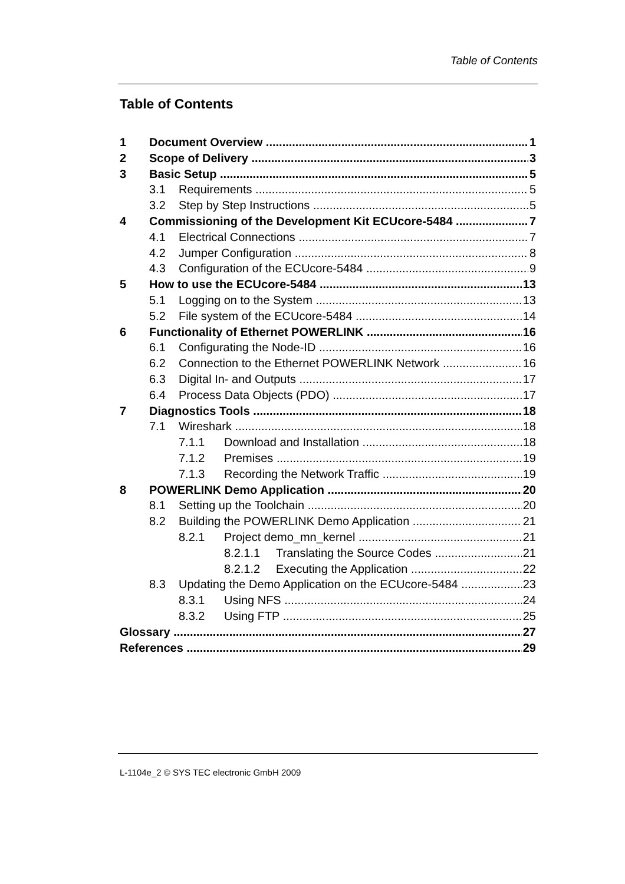Table of Contents
Table of Contents
1 Document Overview 1
2 Scope of Delivery 3
3 Basic Setup 5
3.1 Requirements 5
3.2 Step by Step Instructions 5
4 Commissioning of the Development Kit ECUcore-5484 7
4.1 Electrical Connections 7
4.2 Jumper Configuration 8
4.3 Configuration of the ECUcore-5484 9
5 How to use the ECUcore-5484 13
5.1 Logging on to the System 13
5.2 File system of the ECUcore-5484 14
6 Functionality of Ethernet POWERLINK 16
6.1 Configurating the Node-ID 16
6.2 Connection to the Ethernet POWERLINK Network 16
6.3 Digital In- and Outputs 17
6.4 Process Data Objects (PDO) 17
7 Diagnostics Tools 18
7.1 Wireshark 18
7.1.1 Download and Installation 18
7.1.2 Premises 19
7.1.3 Recording the Network Traffic 19
8 POWERLINK Demo Application 20
8.1 Setting up the Toolchain 20
8.2 Building the POWERLINK Demo Application 21
8.2.1 Project demo_mn_kernel 21
8.2.1.1 Translating the Source Codes 21
8.2.1.2 Executing the Application 22
8.3 Updating the Demo Application on the ECUcore-5484 23
8.3.1 Using NFS 24
8.3.2 Using FTP 25
Glossary 27
References 29
L-1104e_2 © SYS TEC electronic GmbH 2009